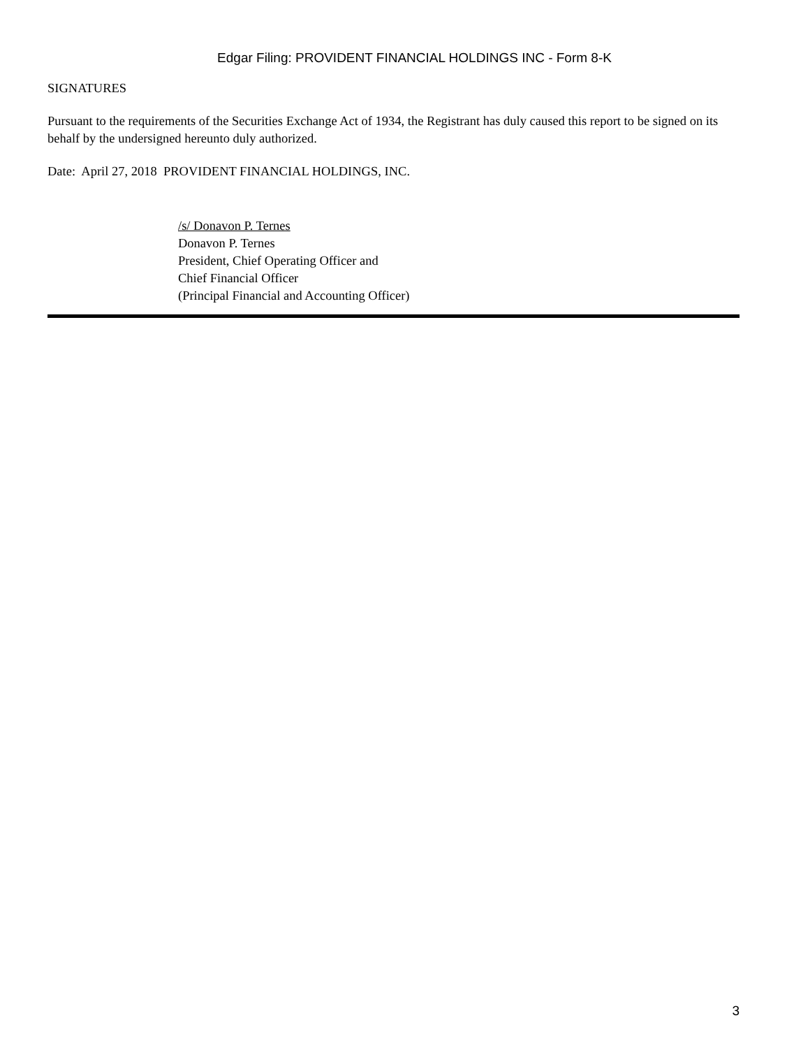Edgar Filing: PROVIDENT FINANCIAL HOLDINGS INC - Form 8-K
SIGNATURES
Pursuant to the requirements of the Securities Exchange Act of 1934, the Registrant has duly caused this report to be signed on its behalf by the undersigned hereunto duly authorized.
Date: April 27, 2018 PROVIDENT FINANCIAL HOLDINGS, INC.
/s/ Donavon P. Ternes
Donavon P. Ternes
President, Chief Operating Officer and
Chief Financial Officer
(Principal Financial and Accounting Officer)
3